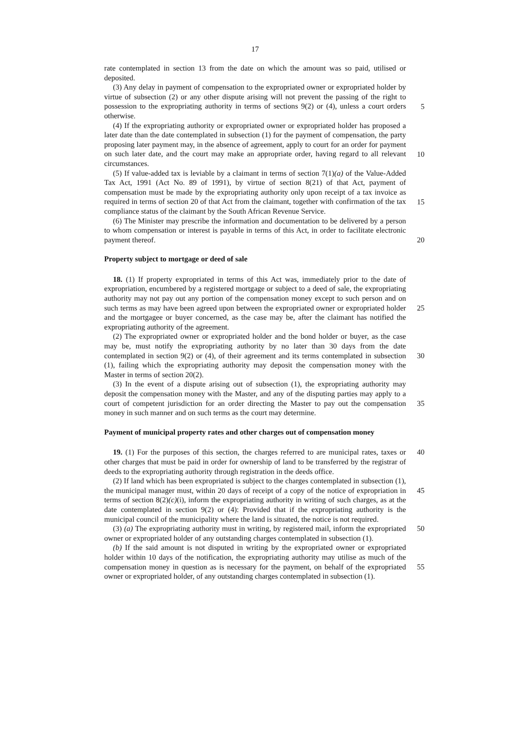17
rate contemplated in section 13 from the date on which the amount was so paid, utilised or deposited.
(3) Any delay in payment of compensation to the expropriated owner or expropriated holder by virtue of subsection (2) or any other dispute arising will not prevent the passing of the right to possession to the expropriating authority in terms of sections 9(2) or (4), unless a court orders otherwise.
5
(4) If the expropriating authority or expropriated owner or expropriated holder has proposed a later date than the date contemplated in subsection (1) for the payment of compensation, the party proposing later payment may, in the absence of agreement, apply to court for an order for payment on such later date, and the court may make an appropriate order, having regard to all relevant circumstances.
10
(5) If value-added tax is leviable by a claimant in terms of section 7(1)(a) of the Value-Added Tax Act, 1991 (Act No. 89 of 1991), by virtue of section 8(21) of that Act, payment of compensation must be made by the expropriating authority only upon receipt of a tax invoice as required in terms of section 20 of that Act from the claimant, together with confirmation of the tax compliance status of the claimant by the South African Revenue Service.
15
(6) The Minister may prescribe the information and documentation to be delivered by a person to whom compensation or interest is payable in terms of this Act, in order to facilitate electronic payment thereof.
20
Property subject to mortgage or deed of sale
18. (1) If property expropriated in terms of this Act was, immediately prior to the date of expropriation, encumbered by a registered mortgage or subject to a deed of sale, the expropriating authority may not pay out any portion of the compensation money except to such person and on such terms as may have been agreed upon between the expropriated owner or expropriated holder and the mortgagee or buyer concerned, as the case may be, after the claimant has notified the expropriating authority of the agreement.
25
(2) The expropriated owner or expropriated holder and the bond holder or buyer, as the case may be, must notify the expropriating authority by no later than 30 days from the date contemplated in section 9(2) or (4), of their agreement and its terms contemplated in subsection (1), failing which the expropriating authority may deposit the compensation money with the Master in terms of section 20(2).
30
(3) In the event of a dispute arising out of subsection (1), the expropriating authority may deposit the compensation money with the Master, and any of the disputing parties may apply to a court of competent jurisdiction for an order directing the Master to pay out the compensation money in such manner and on such terms as the court may determine.
35
Payment of municipal property rates and other charges out of compensation money
19. (1) For the purposes of this section, the charges referred to are municipal rates, taxes or other charges that must be paid in order for ownership of land to be transferred by the registrar of deeds to the expropriating authority through registration in the deeds office. 40
(2) If land which has been expropriated is subject to the charges contemplated in subsection (1), the municipal manager must, within 20 days of receipt of a copy of the notice of expropriation in terms of section 8(2)(c)(i), inform the expropriating authority in writing of such charges, as at the date contemplated in section 9(2) or (4): Provided that if the expropriating authority is the municipal council of the municipality where the land is situated, the notice is not required.
45
(3) (a) The expropriating authority must in writing, by registered mail, inform the expropriated owner or expropriated holder of any outstanding charges contemplated in subsection (1). 50
(b) If the said amount is not disputed in writing by the expropriated owner or expropriated holder within 10 days of the notification, the expropriating authority may utilise as much of the compensation money in question as is necessary for the payment, on behalf of the expropriated owner or expropriated holder, of any outstanding charges contemplated in subsection (1).
55